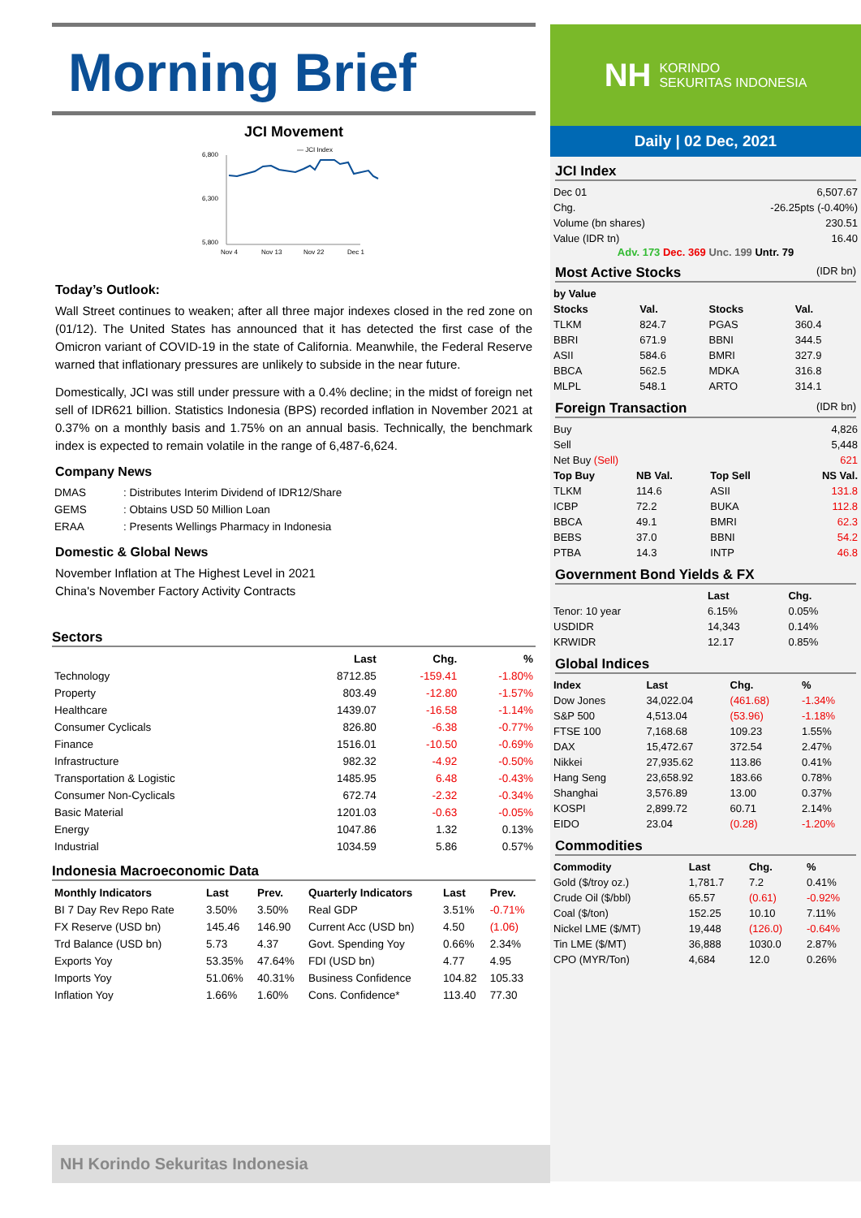Morning Brief
JCI Movement
— JCI Index
6,800
6,300
5,800
Nov 4
Nov 13
Nov 22
Dec 1
Today’s Outlook:
Wall Street continues to weaken; after all three major indexes closed in the red zone on (01/12). The United States has announced that it has detected the first case of the Omicron variant of COVID-19 in the state of California. Meanwhile, the Federal Reserve warned that inflationary pressures are unlikely to subside in the near future.
Domestically, JCI was still under pressure with a 0.4% decline; in the midst of foreign net sell of IDR621 billion. Statistics Indonesia (BPS) recorded inflation in November 2021 at 0.37% on a monthly basis and 1.75% on an annual basis. Technically, the benchmark index is expected to remain volatile in the range of 6,487-6,624.
Company News
| DMAS | : Distributes Interim Dividend of IDR12/Share |
| GEMS | : Obtains USD 50 Million Loan |
| ERAA | : Presents Wellings Pharmacy in Indonesia |
Domestic & Global News
November Inflation at The Highest Level in 2021
China's November Factory Activity Contracts
Sectors
| | Last | Chg. | % |
| --- | --- | --- | --- |
| Technology | 8712.85 | -159.41 | -1.80% |
| Property | 803.49 | -12.80 | -1.57% |
| Healthcare | 1439.07 | -16.58 | -1.14% |
| Consumer Cyclicals | 826.80 | -6.38 | -0.77% |
| Finance | 1516.01 | -10.50 | -0.69% |
| Infrastructure | 982.32 | -4.92 | -0.50% |
| Transportation & Logistic | 1485.95 | 6.48 | -0.43% |
| Consumer Non-Cyclicals | 672.74 | -2.32 | -0.34% |
| Basic Material | 1201.03 | -0.63 | -0.05% |
| Energy | 1047.86 | 1.32 | 0.13% |
| Industrial | 1034.59 | 5.86 | 0.57% |
Indonesia Macroeconomic Data
| Monthly Indicators | Last | Prev. | Quarterly Indicators | Last | Prev. |
| --- | --- | --- | --- | --- | --- |
| BI 7 Day Rev Repo Rate | 3.50% | 3.50% | Real GDP | 3.51% | -0.71% |
| FX Reserve (USD bn) | 145.46 | 146.90 | Current Acc (USD bn) | 4.50 | (1.06) |
| Trd Balance (USD bn) | 5.73 | 4.37 | Govt. Spending Yoy | 0.66% | 2.34% |
| Exports Yoy | 53.35% | 47.64% | FDI (USD bn) | 4.77 | 4.95 |
| Imports Yoy | 51.06% | 40.31% | Business Confidence | 104.82 | 105.33 |
| Inflation Yoy | 1.66% | 1.60% | Cons. Confidence* | 113.40 | 77.30 |
NH KORINDO
SEKURITAS INDONESIA
Daily | 02 Dec, 2021
JCI Index
| Dec 01 | 6,507.67 |
| Chg. | -26.25pts (-0.40%) |
| Volume (bn shares) | 230.51 |
| Value (IDR tn) | 16.40 |
Adv. 173 Dec. 369 Unc. 199 Untr. 79
Most Active Stocks (IDR bn)
| by Value | | | |
| --- | --- | --- | --- |
| Stocks | Val. | Stocks | Val. |
| TLKM | 824.7 | PGAS | 360.4 |
| BBRI | 671.9 | BBNI | 344.5 |
| ASII | 584.6 | BMRI | 327.9 |
| BBCA | 562.5 | MDKA | 316.8 |
| MLPL | 548.1 | ARTO | 314.1 |
Foreign Transaction (IDR bn)
| Buy | | | 4,826 |
| Sell | | | 5,448 |
| Net Buy (Sell) | | | 621 |
| Top Buy | NB Val. | Top Sell | NS Val. |
| TLKM | 114.6 | ASII | 131.8 |
| ICBP | 72.2 | BUKA | 112.8 |
| BBCA | 49.1 | BMRI | 62.3 |
| BEBS | 37.0 | BBNI | 54.2 |
| PTBA | 14.3 | INTP | 46.8 |
Government Bond Yields & FX
| | Last | Chg. |
| --- | --- | --- |
| Tenor: 10 year | 6.15% | 0.05% |
| USDIDR | 14,343 | 0.14% |
| KRWIDR | 12.17 | 0.85% |
Global Indices
| Index | Last | Chg. | % |
| --- | --- | --- | --- |
| Dow Jones | 34,022.04 | (461.68) | -1.34% |
| S&P 500 | 4,513.04 | (53.96) | -1.18% |
| FTSE 100 | 7,168.68 | 109.23 | 1.55% |
| DAX | 15,472.67 | 372.54 | 2.47% |
| Nikkei | 27,935.62 | 113.86 | 0.41% |
| Hang Seng | 23,658.92 | 183.66 | 0.78% |
| Shanghai | 3,576.89 | 13.00 | 0.37% |
| KOSPI | 2,899.72 | 60.71 | 2.14% |
| EIDO | 23.04 | (0.28) | -1.20% |
Commodities
| Commodity | Last | Chg. | % |
| --- | --- | --- | --- |
| Gold ($/troy oz.) | 1,781.7 | 7.2 | 0.41% |
| Crude Oil ($/bbl) | 65.57 | (0.61) | -0.92% |
| Coal ($/ton) | 152.25 | 10.10 | 7.11% |
| Nickel LME ($/MT) | 19,448 | (126.0) | -0.64% |
| Tin LME ($/MT) | 36,888 | 1030.0 | 2.87% |
| CPO (MYR/Ton) | 4,684 | 12.0 | 0.26% |
NH Korindo Sekuritas Indonesia